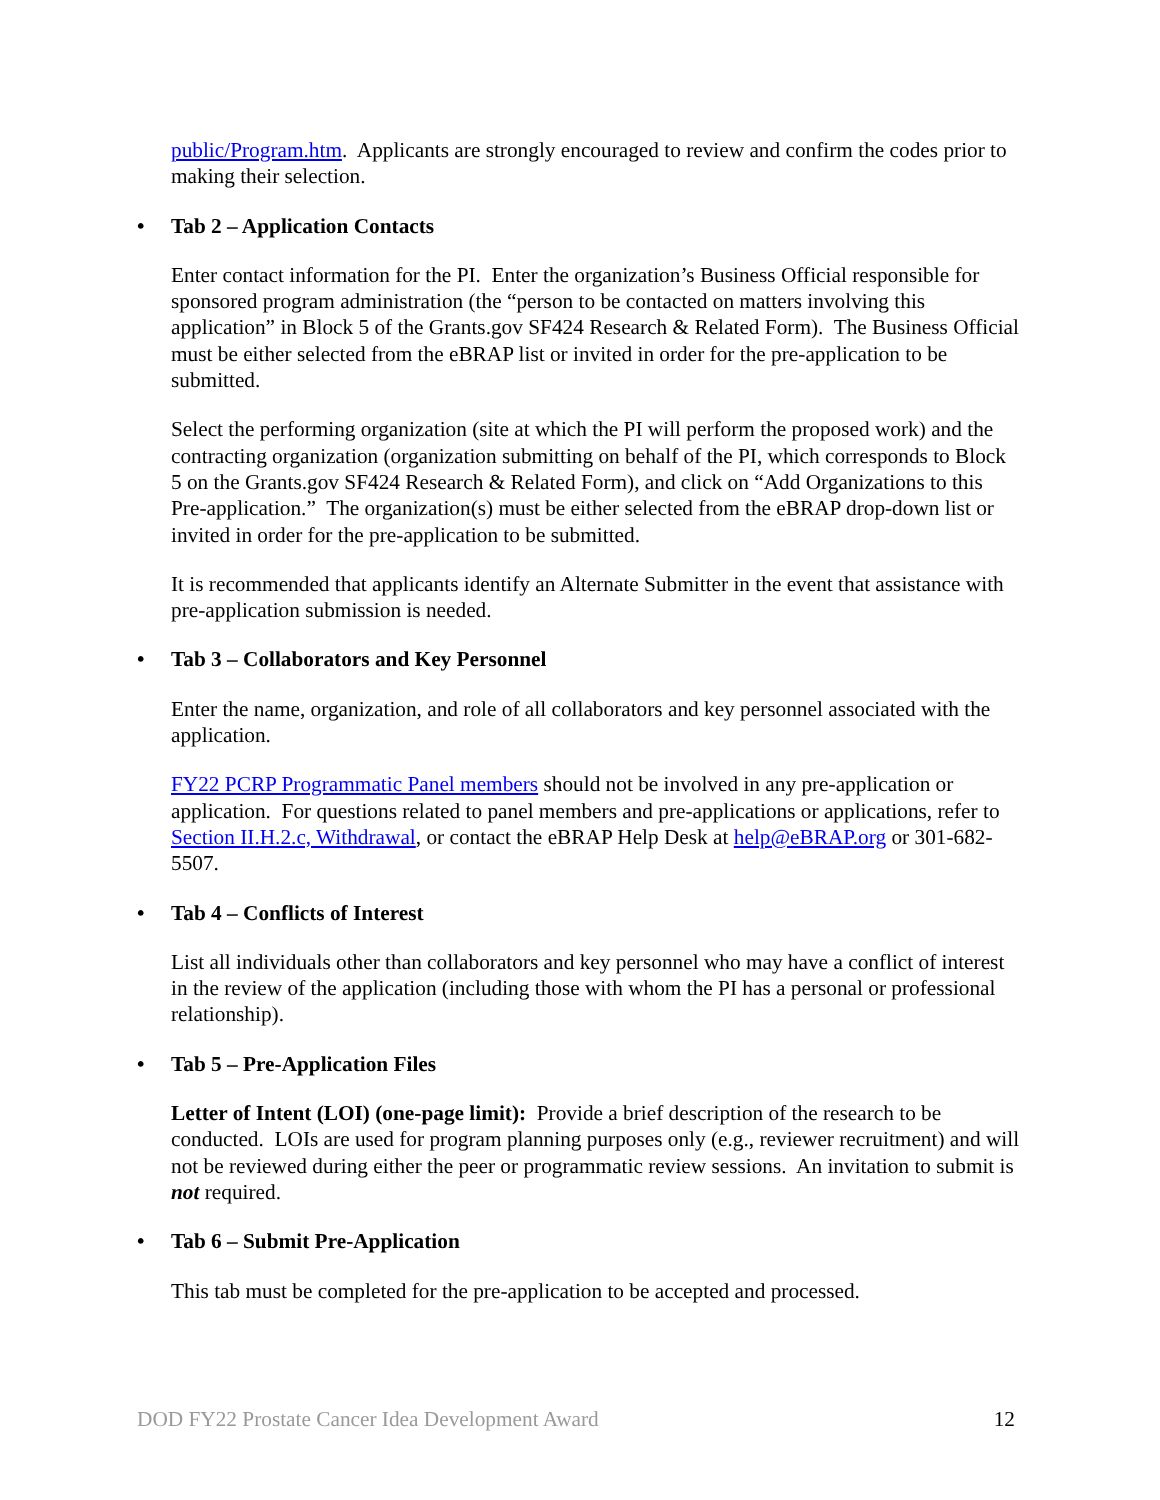public/Program.htm. Applicants are strongly encouraged to review and confirm the codes prior to making their selection.
• Tab 2 – Application Contacts
Enter contact information for the PI. Enter the organization’s Business Official responsible for sponsored program administration (the “person to be contacted on matters involving this application” in Block 5 of the Grants.gov SF424 Research & Related Form). The Business Official must be either selected from the eBRAP list or invited in order for the pre-application to be submitted.
Select the performing organization (site at which the PI will perform the proposed work) and the contracting organization (organization submitting on behalf of the PI, which corresponds to Block 5 on the Grants.gov SF424 Research & Related Form), and click on “Add Organizations to this Pre-application.” The organization(s) must be either selected from the eBRAP drop-down list or invited in order for the pre-application to be submitted.
It is recommended that applicants identify an Alternate Submitter in the event that assistance with pre-application submission is needed.
• Tab 3 – Collaborators and Key Personnel
Enter the name, organization, and role of all collaborators and key personnel associated with the application.
FY22 PCRP Programmatic Panel members should not be involved in any pre-application or application. For questions related to panel members and pre-applications or applications, refer to Section II.H.2.c, Withdrawal, or contact the eBRAP Help Desk at help@eBRAP.org or 301-682-5507.
• Tab 4 – Conflicts of Interest
List all individuals other than collaborators and key personnel who may have a conflict of interest in the review of the application (including those with whom the PI has a personal or professional relationship).
• Tab 5 – Pre-Application Files
Letter of Intent (LOI) (one-page limit): Provide a brief description of the research to be conducted. LOIs are used for program planning purposes only (e.g., reviewer recruitment) and will not be reviewed during either the peer or programmatic review sessions. An invitation to submit is not required.
• Tab 6 – Submit Pre-Application
This tab must be completed for the pre-application to be accepted and processed.
DOD FY22 Prostate Cancer Idea Development Award 12